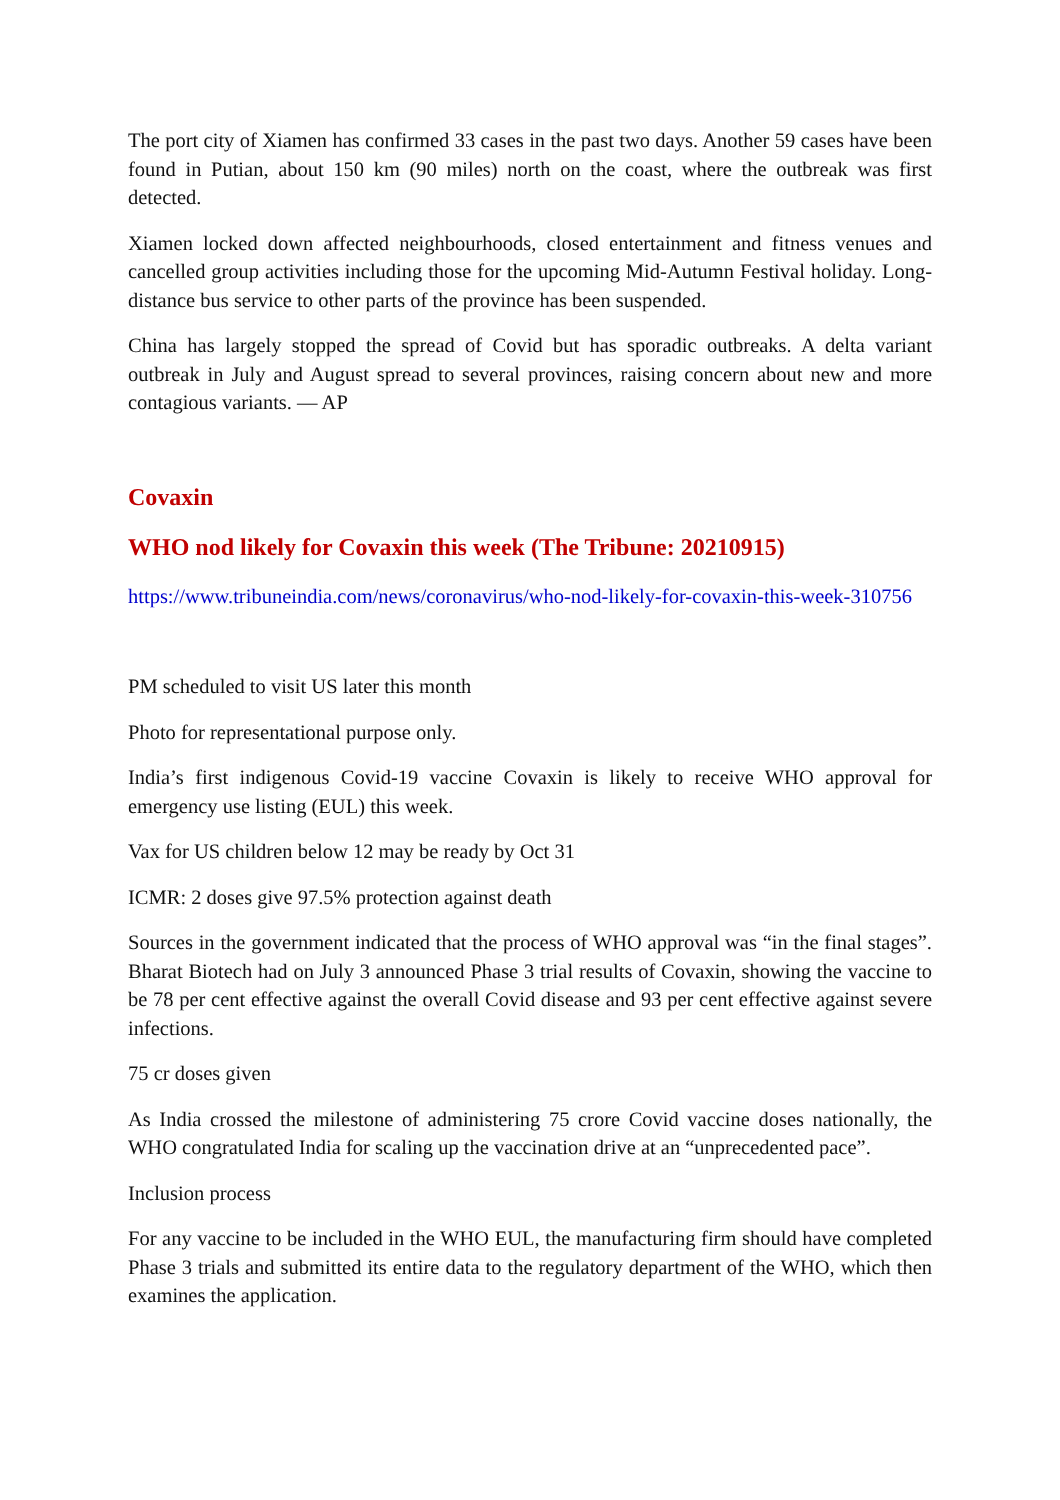The port city of Xiamen has confirmed 33 cases in the past two days. Another 59 cases have been found in Putian, about 150 km (90 miles) north on the coast, where the outbreak was first detected.
Xiamen locked down affected neighbourhoods, closed entertainment and fitness venues and cancelled group activities including those for the upcoming Mid-Autumn Festival holiday. Long-distance bus service to other parts of the province has been suspended.
China has largely stopped the spread of Covid but has sporadic outbreaks. A delta variant outbreak in July and August spread to several provinces, raising concern about new and more contagious variants. — AP
Covaxin
WHO nod likely for Covaxin this week (The Tribune: 20210915)
https://www.tribuneindia.com/news/coronavirus/who-nod-likely-for-covaxin-this-week-310756
PM scheduled to visit US later this month
Photo for representational purpose only.
India’s first indigenous Covid-19 vaccine Covaxin is likely to receive WHO approval for emergency use listing (EUL) this week.
Vax for US children below 12 may be ready by Oct 31
ICMR: 2 doses give 97.5% protection against death
Sources in the government indicated that the process of WHO approval was “in the final stages”. Bharat Biotech had on July 3 announced Phase 3 trial results of Covaxin, showing the vaccine to be 78 per cent effective against the overall Covid disease and 93 per cent effective against severe infections.
75 cr doses given
As India crossed the milestone of administering 75 crore Covid vaccine doses nationally, the WHO congratulated India for scaling up the vaccination drive at an “unprecedented pace”.
Inclusion process
For any vaccine to be included in the WHO EUL, the manufacturing firm should have completed Phase 3 trials and submitted its entire data to the regulatory department of the WHO, which then examines the application.